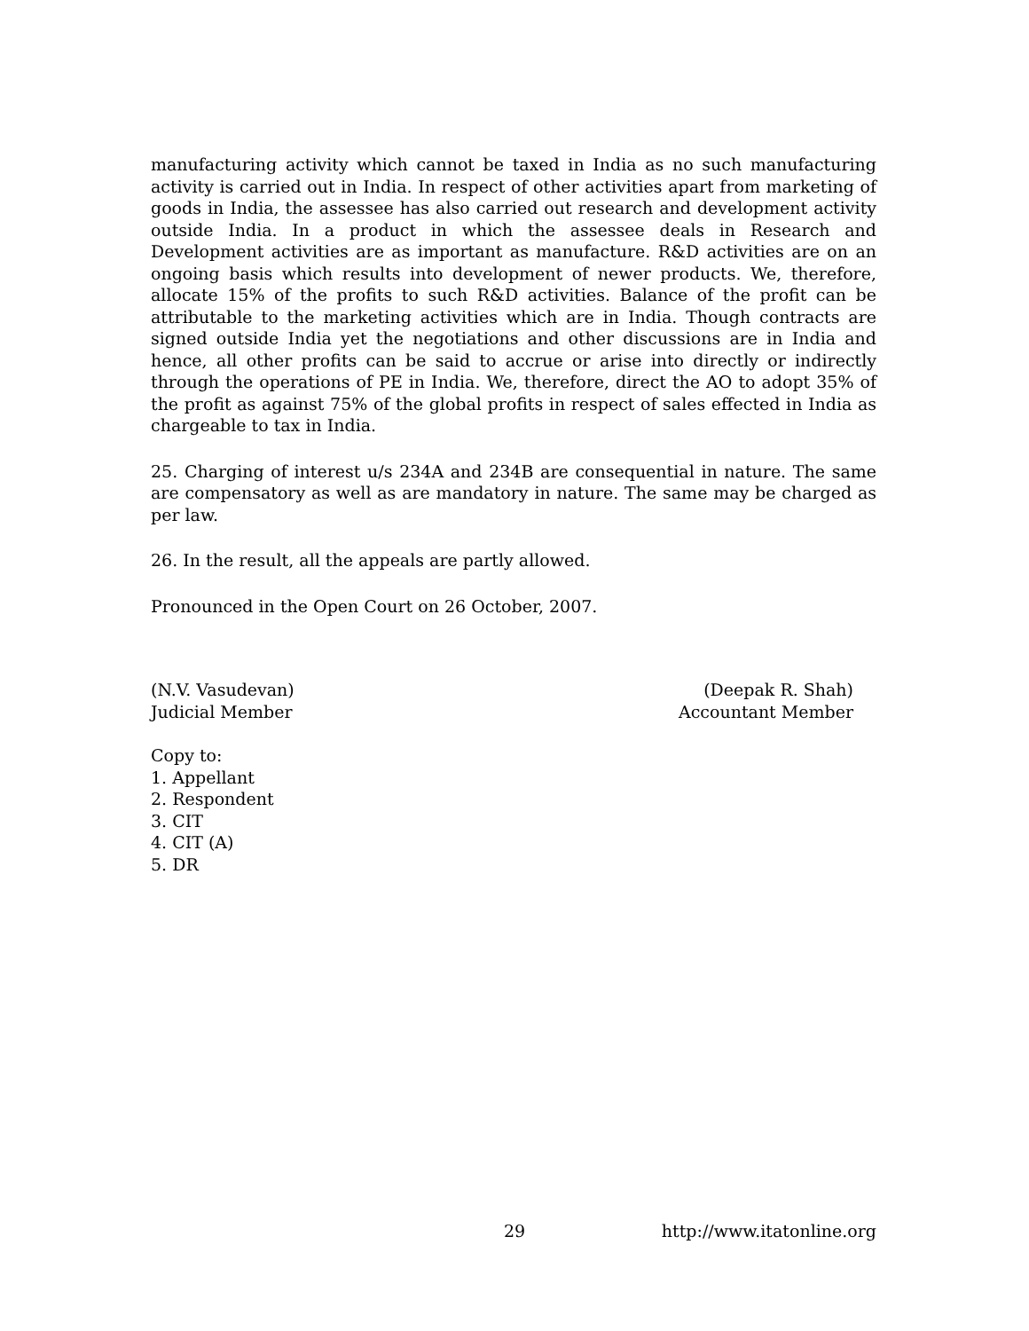manufacturing activity which cannot be taxed in India as no such manufacturing activity is carried out in India. In respect of other activities apart from marketing of goods in India, the assessee has also carried out research and development activity outside India. In a product in which the assessee deals in Research and Development activities are as important as manufacture. R&D activities are on an ongoing basis which results into development of newer products. We, therefore, allocate 15% of the profits to such R&D activities. Balance of the profit can be attributable to the marketing activities which are in India. Though contracts are signed outside India yet the negotiations and other discussions are in India and hence, all other profits can be said to accrue or arise into directly or indirectly through the operations of PE in India. We, therefore, direct the AO to adopt 35% of the profit as against 75% of the global profits in respect of sales effected in India as chargeable to tax in India.
25. Charging of interest u/s 234A and 234B are consequential in nature. The same are compensatory as well as are mandatory in nature. The same may be charged as per law.
26. In the result, all the appeals are partly allowed.
Pronounced in the Open Court on 26 October, 2007.
(N.V. Vasudevan)
Judicial Member
(Deepak R. Shah)
Accountant Member
Copy to:
1. Appellant
2. Respondent
3. CIT
4. CIT (A)
5. DR
29 http://www.itatonline.org